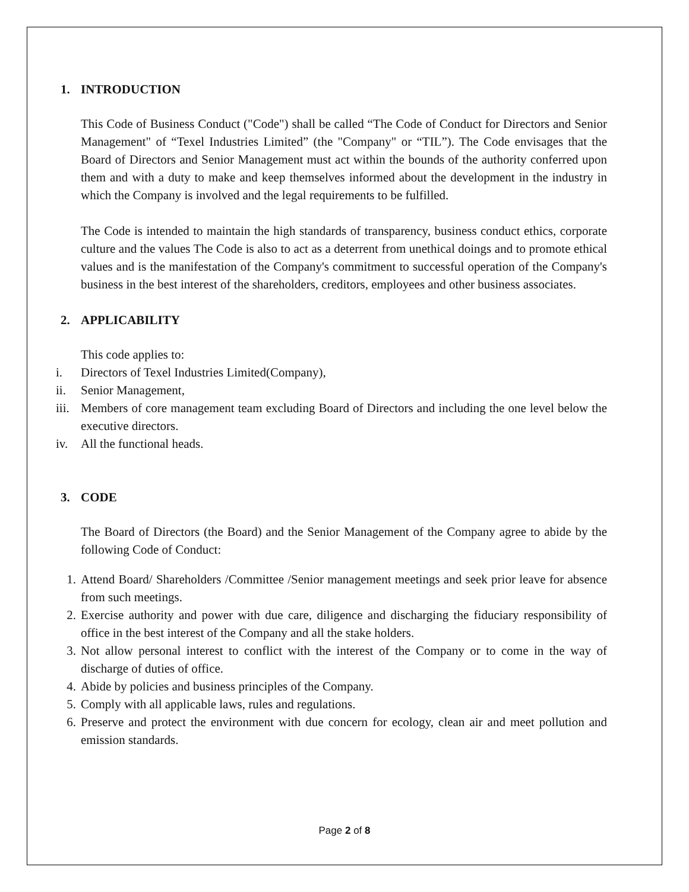1. INTRODUCTION
This Code of Business Conduct ("Code") shall be called “The Code of Conduct for Directors and Senior Management" of “Texel Industries Limited” (the "Company" or “TIL”). The Code envisages that the Board of Directors and Senior Management must act within the bounds of the authority conferred upon them and with a duty to make and keep themselves informed about the development in the industry in which the Company is involved and the legal requirements to be fulfilled.
The Code is intended to maintain the high standards of transparency, business conduct ethics, corporate culture and the values The Code is also to act as a deterrent from unethical doings and to promote ethical values and is the manifestation of the Company's commitment to successful operation of the Company's business in the best interest of the shareholders, creditors, employees and other business associates.
2. APPLICABILITY
This code applies to:
i. Directors of Texel Industries Limited(Company),
ii. Senior Management,
iii. Members of core management team excluding Board of Directors and including the one level below the executive directors.
iv. All the functional heads.
3. CODE
The Board of Directors (the Board) and the Senior Management of the Company agree to abide by the following Code of Conduct:
1. Attend Board/ Shareholders /Committee /Senior management meetings and seek prior leave for absence from such meetings.
2. Exercise authority and power with due care, diligence and discharging the fiduciary responsibility of office in the best interest of the Company and all the stake holders.
3. Not allow personal interest to conflict with the interest of the Company or to come in the way of discharge of duties of office.
4. Abide by policies and business principles of the Company.
5. Comply with all applicable laws, rules and regulations.
6. Preserve and protect the environment with due concern for ecology, clean air and meet pollution and emission standards.
Page 2 of 8